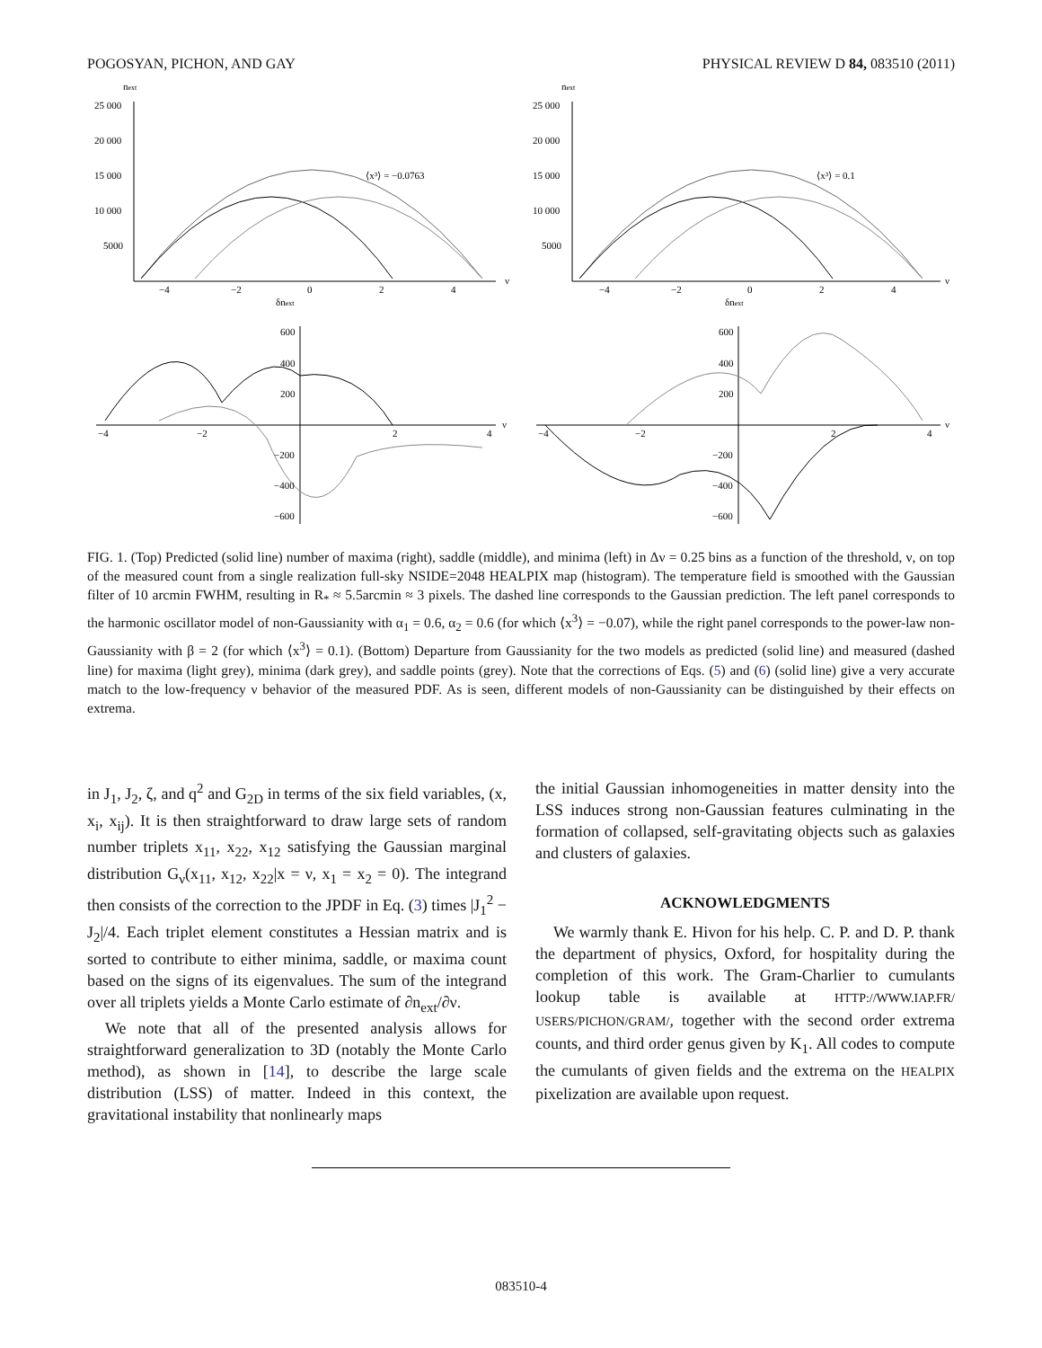POGOSYAN, PICHON, AND GAY PHYSICAL REVIEW D 84, 083510 (2011)
next
next
25 000
20 000
15 000
10 000
5000
25 000
20 000
15 000
10 000
5000
−4
−2
0
2
4
ν
−4
−2
0
2
4
ν
⟨x³⟩ = −0.0763
⟨x³⟩ = 0.1
δnext
δnext
600
400
200
−200
−400
−600
600
400
200
−200
−400
−600
−4
−2
2
4
ν
−4
−2
2
4
ν
FIG. 1. (Top) Predicted (solid line) number of maxima (right), saddle (middle), and minima (left) in Δν = 0.25 bins as a function of the threshold, ν, on top of the measured count from a single realization full-sky NSIDE=2048 HEALPIX map (histogram). The temperature field is smoothed with the Gaussian filter of 10 arcmin FWHM, resulting in R<sub>*</sub> ≈ 5.5arcmin ≈ 3 pixels. The dashed line corresponds to the Gaussian prediction. The left panel corresponds to the harmonic oscillator model of non-Gaussianity with α<sub>1</sub> = 0.6, α<sub>2</sub> = 0.6 (for which ⟨x<sup>3</sup>⟩ = −0.07), while the right panel corresponds to the power-law non-Gaussianity with β = 2 (for which ⟨x<sup>3</sup>⟩ = 0.1). (Bottom) Departure from Gaussianity for the two models as predicted (solid line) and measured (dashed line) for maxima (light grey), minima (dark grey), and saddle points (grey). Note that the corrections of Eqs. (5) and (6) (solid line) give a very accurate match to the low-frequency ν behavior of the measured PDF. As is seen, different models of non-Gaussianity can be distinguished by their effects on extrema.
in J<sub>1</sub>, J<sub>2</sub>, ζ, and q<sup>2</sup> and G<sub>2D</sub> in terms of the six field variables, (x, x<sub>i</sub>, x<sub>ij</sub>). It is then straightforward to draw large sets of random number triplets x<sub>11</sub>, x<sub>22</sub>, x<sub>12</sub> satisfying the Gaussian marginal distribution G<sub>ν</sub>(x<sub>11</sub>, x<sub>12</sub>, x<sub>22</sub>|x = ν, x<sub>1</sub> = x<sub>2</sub> = 0). The integrand then consists of the correction to the JPDF in Eq. (3) times |J<sub>1</sub><sup>2</sup> − J<sub>2</sub>|/4. Each triplet element constitutes a Hessian matrix and is sorted to contribute to either minima, saddle, or maxima count based on the signs of its eigenvalues. The sum of the integrand over all triplets yields a Monte Carlo estimate of ∂n<sub>ext</sub>/∂ν.
We note that all of the presented analysis allows for straightforward generalization to 3D (notably the Monte Carlo method), as shown in [14], to describe the large scale distribution (LSS) of matter. Indeed in this context, the gravitational instability that nonlinearly maps
the initial Gaussian inhomogeneities in matter density into the LSS induces strong non-Gaussian features culminating in the formation of collapsed, self-gravitating objects such as galaxies and clusters of galaxies.
ACKNOWLEDGMENTS
We warmly thank E. Hivon for his help. C. P. and D. P. thank the department of physics, Oxford, for hospitality during the completion of this work. The Gram-Charlier to cumulants lookup table is available at HTTP://WWW.IAP.FR/ USERS/PICHON/GRAM/, together with the second order extrema counts, and third order genus given by K<sub>1</sub>. All codes to compute the cumulants of given fields and the extrema on the HEALPIX pixelization are available upon request.
083510-4